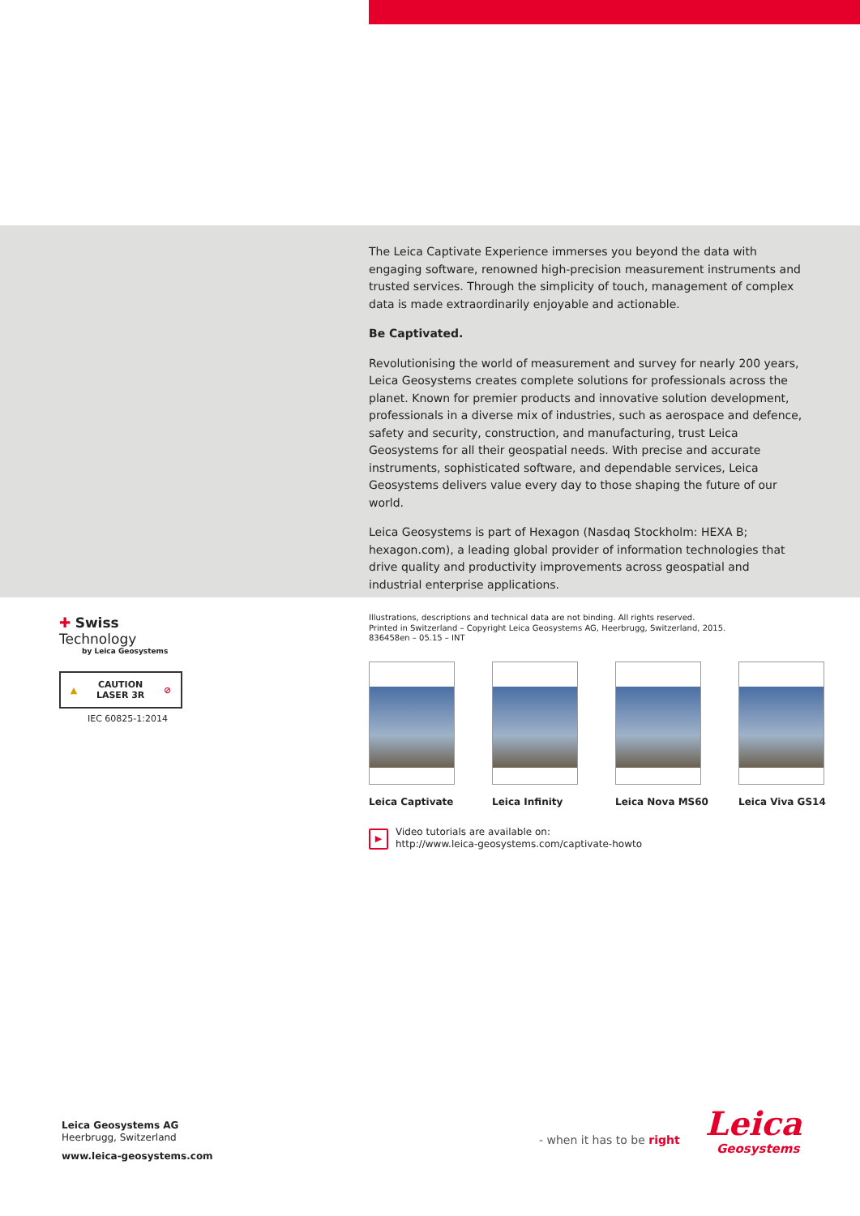The Leica Captivate Experience immerses you beyond the data with engaging software, renowned high-precision measurement instruments and trusted services. Through the simplicity of touch, management of complex data is made extraordinarily enjoyable and actionable.
Be Captivated.
Revolutionising the world of measurement and survey for nearly 200 years, Leica Geosystems creates complete solutions for professionals across the planet. Known for premier products and innovative solution development, professionals in a diverse mix of industries, such as aerospace and defence, safety and security, construction, and manufacturing, trust Leica Geosystems for all their geospatial needs. With precise and accurate instruments, sophisticated software, and dependable services, Leica Geosystems delivers value every day to those shaping the future of our world.
Leica Geosystems is part of Hexagon (Nasdaq Stockholm: HEXA B; hexagon.com), a leading global provider of information technologies that drive quality and productivity improvements across geospatial and industrial enterprise applications.
✚ Swiss Technology
by Leica Geosystems
▲ CAUTION
LASER 3R ⊘
IEC 60825-1:2014
Illustrations, descriptions and technical data are not binding. All rights reserved.
Printed in Switzerland – Copyright Leica Geosystems AG, Heerbrugg, Switzerland, 2015.
836458en – 05.15 – INT
Leica Captivate
Leica Infinity
Leica Nova MS60
Leica Viva GS14
▶
Video tutorials are available on:
http://www.leica-geosystems.com/captivate-howto
Leica Geosystems AG
Heerbrugg, Switzerland
www.leica-geosystems.com
- when it has to be right Leica
Geosystems